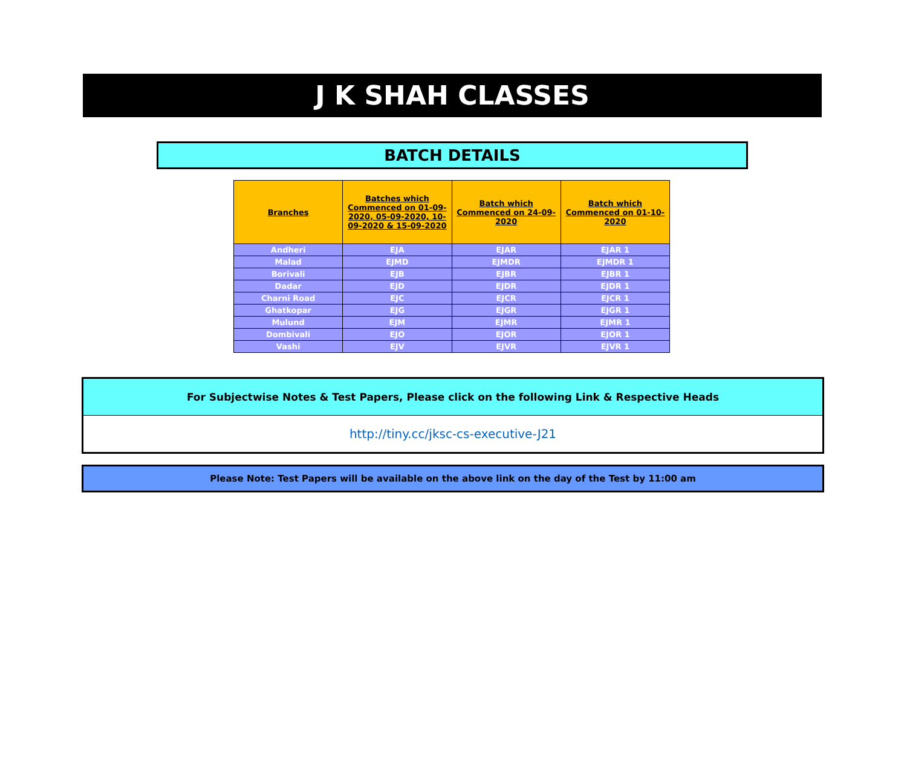J K SHAH CLASSES
BATCH DETAILS
| Branches | Batches which Commenced on 01-09-2020, 05-09-2020, 10-09-2020 & 15-09-2020 | Batch which Commenced on 24-09-2020 | Batch which Commenced on 01-10-2020 |
| --- | --- | --- | --- |
| Andheri | EJA | EJAR | EJAR 1 |
| Malad | EJMD | EJMDR | EJMDR 1 |
| Borivali | EJB | EJBR | EJBR 1 |
| Dadar | EJD | EJDR | EJDR 1 |
| Charni Road | EJC | EJCR | EJCR 1 |
| Ghatkopar | EJG | EJGR | EJGR 1 |
| Mulund | EJM | EJMR | EJMR 1 |
| Dombivali | EJO | EJOR | EJOR 1 |
| Vashi | EJV | EJVR | EJVR 1 |
For Subjectwise Notes & Test Papers, Please click on the following Link & Respective Heads
http://tiny.cc/jksc-cs-executive-J21
Please Note: Test Papers will be available on the above link on the day of the Test by 11:00 am